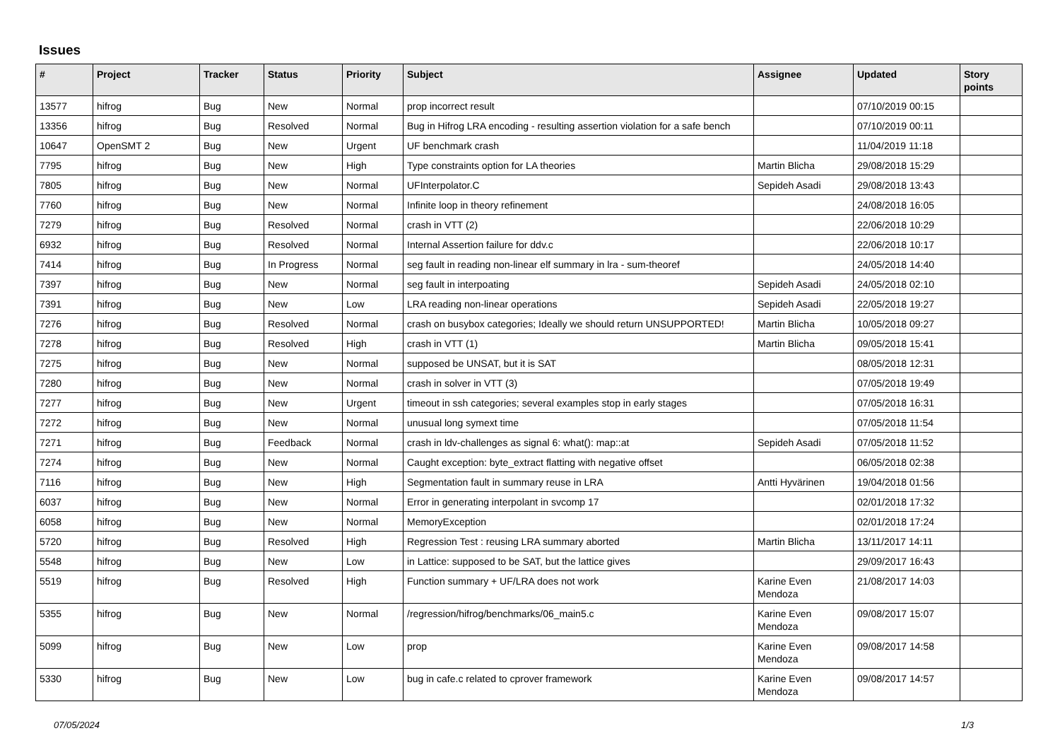Issues
| # | Project | Tracker | Status | Priority | Subject | Assignee | Updated | Story points |
| --- | --- | --- | --- | --- | --- | --- | --- | --- |
| 13577 | hifrog | Bug | New | Normal | prop incorrect result | | 07/10/2019 00:15 | |
| 13356 | hifrog | Bug | Resolved | Normal | Bug in Hifrog LRA encoding - resulting assertion violation for a safe bench | | 07/10/2019 00:11 | |
| 10647 | OpenSMT 2 | Bug | New | Urgent | UF benchmark crash | | 11/04/2019 11:18 | |
| 7795 | hifrog | Bug | New | High | Type constraints option for LA theories | Martin Blicha | 29/08/2018 15:29 | |
| 7805 | hifrog | Bug | New | Normal | UFInterpolator.C | Sepideh Asadi | 29/08/2018 13:43 | |
| 7760 | hifrog | Bug | New | Normal | Infinite loop in theory refinement | | 24/08/2018 16:05 | |
| 7279 | hifrog | Bug | Resolved | Normal | crash in VTT (2) | | 22/06/2018 10:29 | |
| 6932 | hifrog | Bug | Resolved | Normal | Internal Assertion failure for ddv.c | | 22/06/2018 10:17 | |
| 7414 | hifrog | Bug | In Progress | Normal | seg fault in reading non-linear elf summary in lra - sum-theoref | | 24/05/2018 14:40 | |
| 7397 | hifrog | Bug | New | Normal | seg fault in interpoating | Sepideh Asadi | 24/05/2018 02:10 | |
| 7391 | hifrog | Bug | New | Low | LRA reading non-linear operations | Sepideh Asadi | 22/05/2018 19:27 | |
| 7276 | hifrog | Bug | Resolved | Normal | crash on busybox categories; Ideally we should return UNSUPPORTED! | Martin Blicha | 10/05/2018 09:27 | |
| 7278 | hifrog | Bug | Resolved | High | crash in VTT (1) | Martin Blicha | 09/05/2018 15:41 | |
| 7275 | hifrog | Bug | New | Normal | supposed be UNSAT, but it is SAT | | 08/05/2018 12:31 | |
| 7280 | hifrog | Bug | New | Normal | crash in solver in VTT (3) | | 07/05/2018 19:49 | |
| 7277 | hifrog | Bug | New | Urgent | timeout in ssh categories; several examples stop in early stages | | 07/05/2018 16:31 | |
| 7272 | hifrog | Bug | New | Normal | unusual long symext time | | 07/05/2018 11:54 | |
| 7271 | hifrog | Bug | Feedback | Normal | crash in ldv-challenges as signal 6: what(): map::at | Sepideh Asadi | 07/05/2018 11:52 | |
| 7274 | hifrog | Bug | New | Normal | Caught exception: byte_extract flatting with negative offset | | 06/05/2018 02:38 | |
| 7116 | hifrog | Bug | New | High | Segmentation fault in summary reuse in LRA | Antti Hyvärinen | 19/04/2018 01:56 | |
| 6037 | hifrog | Bug | New | Normal | Error in generating interpolant in svcomp 17 | | 02/01/2018 17:32 | |
| 6058 | hifrog | Bug | New | Normal | MemoryException | | 02/01/2018 17:24 | |
| 5720 | hifrog | Bug | Resolved | High | Regression Test : reusing LRA summary aborted | Martin Blicha | 13/11/2017 14:11 | |
| 5548 | hifrog | Bug | New | Low | in Lattice: supposed to be SAT, but the lattice gives | | 29/09/2017 16:43 | |
| 5519 | hifrog | Bug | Resolved | High | Function summary + UF/LRA does not work | Karine Even Mendoza | 21/08/2017 14:03 | |
| 5355 | hifrog | Bug | New | Normal | /regression/hifrog/benchmarks/06_main5.c | Karine Even Mendoza | 09/08/2017 15:07 | |
| 5099 | hifrog | Bug | New | Low | prop | Karine Even Mendoza | 09/08/2017 14:58 | |
| 5330 | hifrog | Bug | New | Low | bug in cafe.c related to cprover framework | Karine Even Mendoza | 09/08/2017 14:57 | |
07/05/2024 1/3